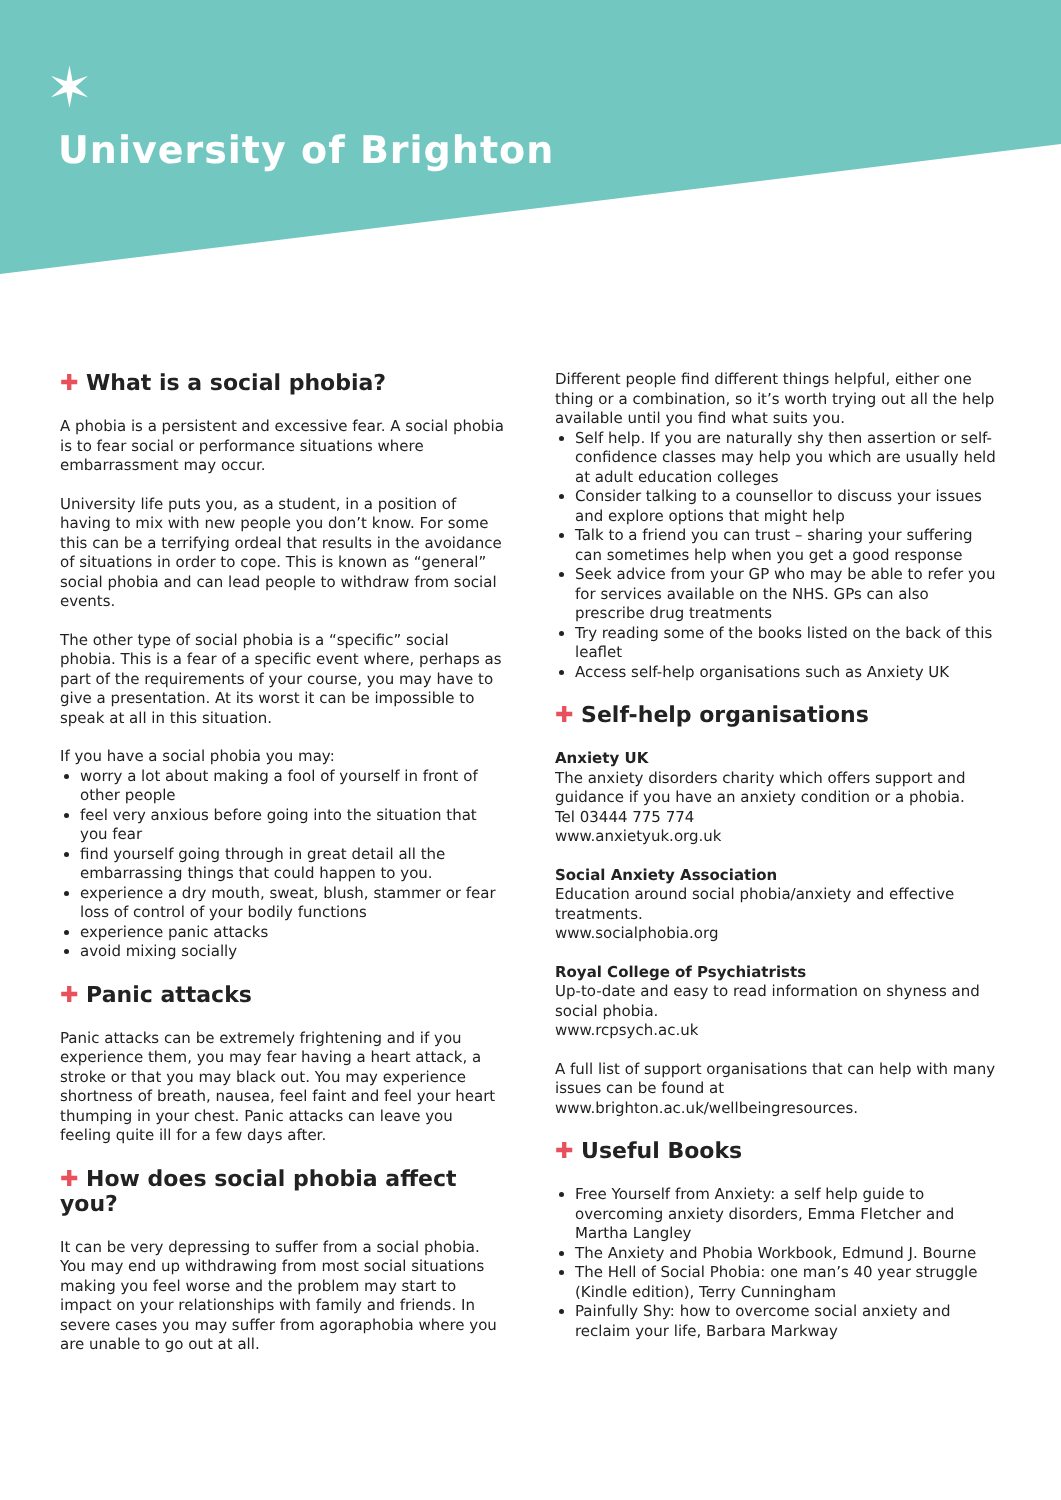✶
University of Brighton
✚ What is a social phobia?
A phobia is a persistent and excessive fear. A social phobia is to fear social or performance situations where embarrassment may occur.
University life puts you, as a student, in a position of having to mix with new people you don’t know. For some this can be a terrifying ordeal that results in the avoidance of situations in order to cope. This is known as “general” social phobia and can lead people to withdraw from social events.
The other type of social phobia is a “specific” social phobia. This is a fear of a specific event where, perhaps as part of the requirements of your course, you may have to give a presentation. At its worst it can be impossible to speak at all in this situation.
If you have a social phobia you may:
worry a lot about making a fool of yourself in front of other people
feel very anxious before going into the situation that you fear
find yourself going through in great detail all the embarrassing things that could happen to you.
experience a dry mouth, sweat, blush, stammer or fear loss of control of your bodily functions
experience panic attacks
avoid mixing socially
✚ Panic attacks
Panic attacks can be extremely frightening and if you experience them, you may fear having a heart attack, a stroke or that you may black out. You may experience shortness of breath, nausea, feel faint and feel your heart thumping in your chest. Panic attacks can leave you feeling quite ill for a few days after.
✚ How does social phobia affect you?
It can be very depressing to suffer from a social phobia. You may end up withdrawing from most social situations making you feel worse and the problem may start to impact on your relationships with family and friends. In severe cases you may suffer from agoraphobia where you are unable to go out at all.
Different people find different things helpful, either one thing or a combination, so it’s worth trying out all the help available until you find what suits you.
Self help. If you are naturally shy then assertion or self-confidence classes may help you which are usually held at adult education colleges
Consider talking to a counsellor to discuss your issues and explore options that might help
Talk to a friend you can trust – sharing your suffering can sometimes help when you get a good response
Seek advice from your GP who may be able to refer you for services available on the NHS. GPs can also prescribe drug treatments
Try reading some of the books listed on the back of this leaflet
Access self-help organisations such as Anxiety UK
✚ Self-help organisations
Anxiety UK
The anxiety disorders charity which offers support and guidance if you have an anxiety condition or a phobia.
Tel 03444 775 774
www.anxietyuk.org.uk
Social Anxiety Association
Education around social phobia/anxiety and effective treatments.
www.socialphobia.org
Royal College of Psychiatrists
Up-to-date and easy to read information on shyness and social phobia.
www.rcpsych.ac.uk
A full list of support organisations that can help with many issues can be found at
www.brighton.ac.uk/wellbeingresources.
✚ Useful Books
Free Yourself from Anxiety: a self help guide to overcoming anxiety disorders, Emma Fletcher and Martha Langley
The Anxiety and Phobia Workbook, Edmund J. Bourne
The Hell of Social Phobia: one man’s 40 year struggle (Kindle edition), Terry Cunningham
Painfully Shy: how to overcome social anxiety and reclaim your life, Barbara Markway